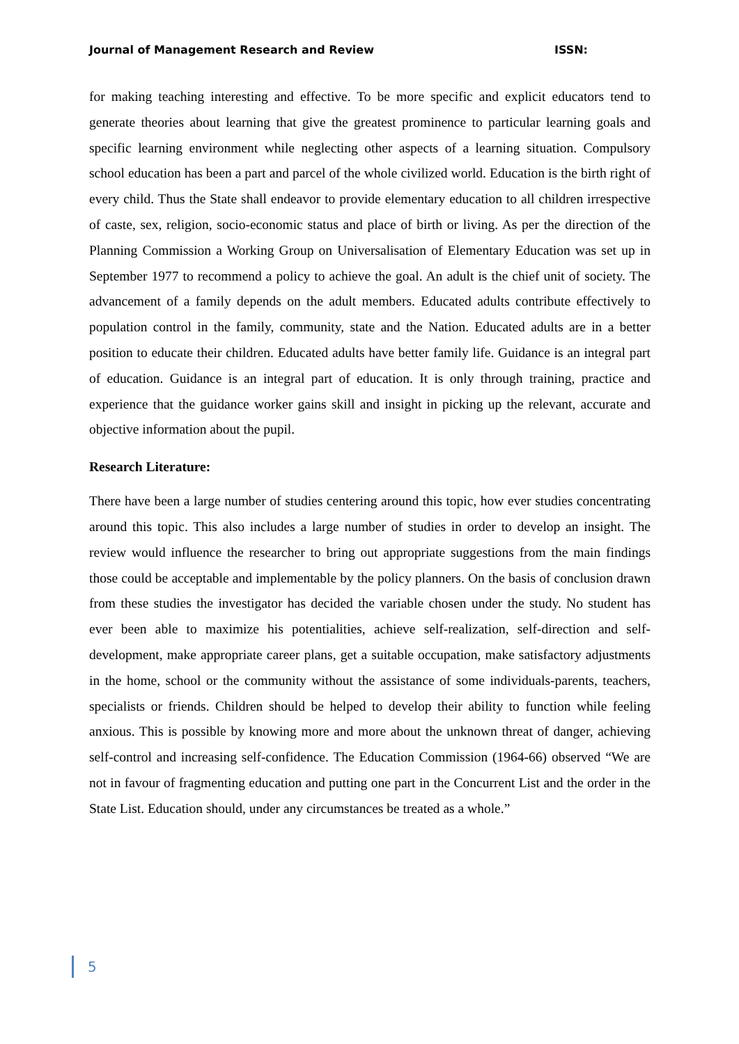Journal of Management Research and Review ISSN:
for making teaching interesting and effective. To be more specific and explicit educators tend to generate theories about learning that give the greatest prominence to particular learning goals and specific learning environment while neglecting other aspects of a learning situation. Compulsory school education has been a part and parcel of the whole civilized world. Education is the birth right of every child. Thus the State shall endeavor to provide elementary education to all children irrespective of caste, sex, religion, socio-economic status and place of birth or living. As per the direction of the Planning Commission a Working Group on Universalisation of Elementary Education was set up in September 1977 to recommend a policy to achieve the goal. An adult is the chief unit of society. The advancement of a family depends on the adult members. Educated adults contribute effectively to population control in the family, community, state and the Nation. Educated adults are in a better position to educate their children. Educated adults have better family life. Guidance is an integral part of education. Guidance is an integral part of education. It is only through training, practice and experience that the guidance worker gains skill and insight in picking up the relevant, accurate and objective information about the pupil.
Research Literature:
There have been a large number of studies centering around this topic, how ever studies concentrating around this topic. This also includes a large number of studies in order to develop an insight. The review would influence the researcher to bring out appropriate suggestions from the main findings those could be acceptable and implementable by the policy planners. On the basis of conclusion drawn from these studies the investigator has decided the variable chosen under the study. No student has ever been able to maximize his potentialities, achieve self-realization, self-direction and self-development, make appropriate career plans, get a suitable occupation, make satisfactory adjustments in the home, school or the community without the assistance of some individuals-parents, teachers, specialists or friends. Children should be helped to develop their ability to function while feeling anxious. This is possible by knowing more and more about the unknown threat of danger, achieving self-control and increasing self-confidence. The Education Commission (1964-66) observed “We are not in favour of fragmenting education and putting one part in the Concurrent List and the order in the State List. Education should, under any circumstances be treated as a whole.”
5